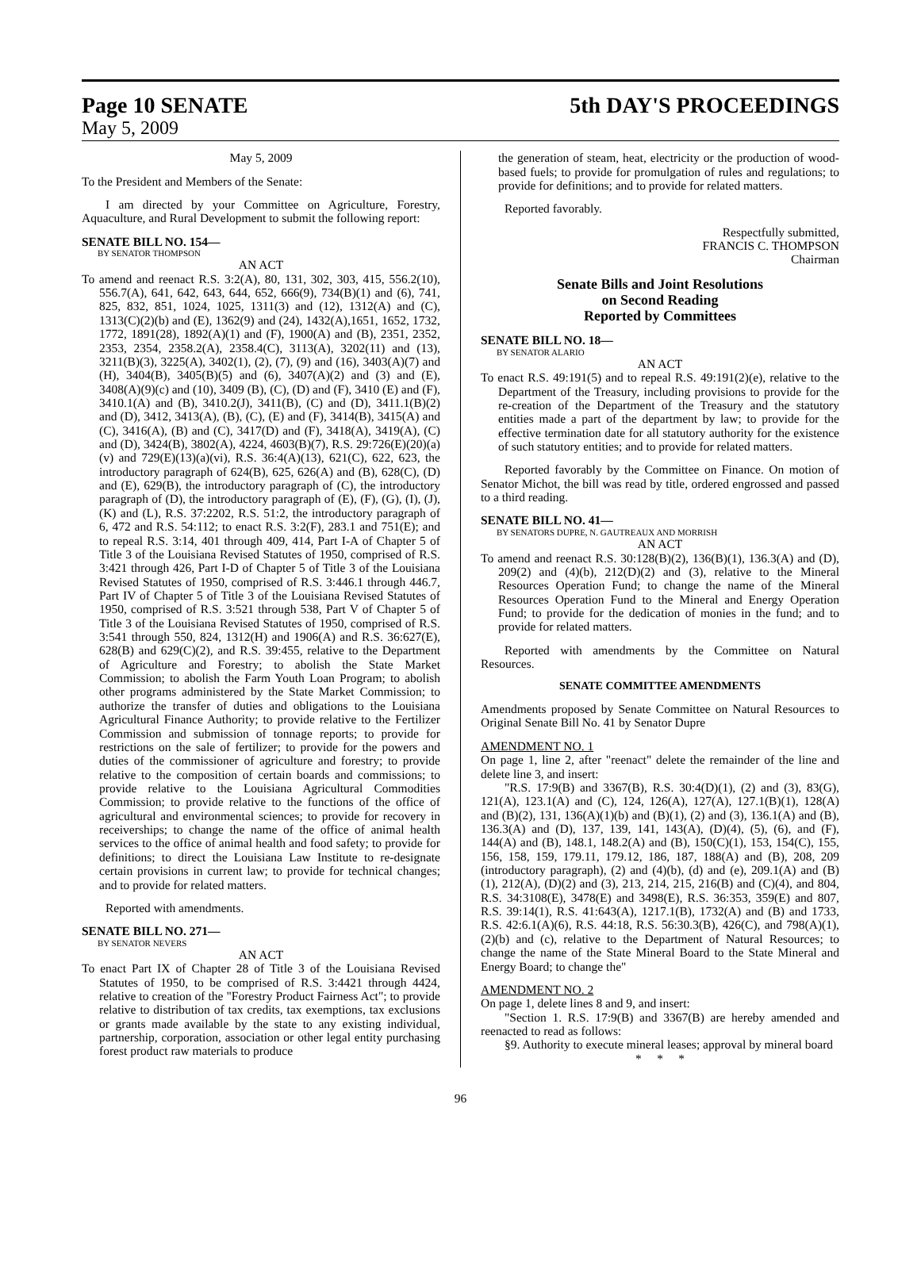Page 10 SENATE 5th DAY'S PROCEEDINGS
May 5, 2009
May 5, 2009
To the President and Members of the Senate:
I am directed by your Committee on Agriculture, Forestry, Aquaculture, and Rural Development to submit the following report:
SENATE BILL NO. 154—
BY SENATOR THOMPSON
AN ACT
To amend and reenact R.S. 3:2(A), 80, 131, 302, 303, 415, 556.2(10), 556.7(A), 641, 642, 643, 644, 652, 666(9), 734(B)(1) and (6), 741, 825, 832, 851, 1024, 1025, 1311(3) and (12), 1312(A) and (C), 1313(C)(2)(b) and (E), 1362(9) and (24), 1432(A),1651, 1652, 1732, 1772, 1891(28), 1892(A)(1) and (F), 1900(A) and (B), 2351, 2352, 2353, 2354, 2358.2(A), 2358.4(C), 3113(A), 3202(11) and (13), 3211(B)(3), 3225(A), 3402(1), (2), (7), (9) and (16), 3403(A)(7) and (H), 3404(B), 3405(B)(5) and (6), 3407(A)(2) and (3) and (E), 3408(A)(9)(c) and (10), 3409 (B), (C), (D) and (F), 3410 (E) and (F), 3410.1(A) and (B), 3410.2(J), 3411(B), (C) and (D), 3411.1(B)(2) and (D), 3412, 3413(A), (B), (C), (E) and (F), 3414(B), 3415(A) and (C), 3416(A), (B) and (C), 3417(D) and (F), 3418(A), 3419(A), (C) and (D), 3424(B), 3802(A), 4224, 4603(B)(7), R.S. 29:726(E)(20)(a)(v) and 729(E)(13)(a)(vi), R.S. 36:4(A)(13), 621(C), 622, 623, the introductory paragraph of 624(B), 625, 626(A) and (B), 628(C), (D) and (E), 629(B), the introductory paragraph of (C), the introductory paragraph of (D), the introductory paragraph of (E), (F), (G), (I), (J), (K) and (L), R.S. 37:2202, R.S. 51:2, the introductory paragraph of 6, 472 and R.S. 54:112; to enact R.S. 3:2(F), 283.1 and 751(E); and to repeal R.S. 3:14, 401 through 409, 414, Part I-A of Chapter 5 of Title 3 of the Louisiana Revised Statutes of 1950, comprised of R.S. 3:421 through 426, Part I-D of Chapter 5 of Title 3 of the Louisiana Revised Statutes of 1950, comprised of R.S. 3:446.1 through 446.7, Part IV of Chapter 5 of Title 3 of the Louisiana Revised Statutes of 1950, comprised of R.S. 3:521 through 538, Part V of Chapter 5 of Title 3 of the Louisiana Revised Statutes of 1950, comprised of R.S. 3:541 through 550, 824, 1312(H) and 1906(A) and R.S. 36:627(E), 628(B) and 629(C)(2), and R.S. 39:455, relative to the Department of Agriculture and Forestry; to abolish the State Market Commission; to abolish the Farm Youth Loan Program; to abolish other programs administered by the State Market Commission; to authorize the transfer of duties and obligations to the Louisiana Agricultural Finance Authority; to provide relative to the Fertilizer Commission and submission of tonnage reports; to provide for restrictions on the sale of fertilizer; to provide for the powers and duties of the commissioner of agriculture and forestry; to provide relative to the composition of certain boards and commissions; to provide relative to the Louisiana Agricultural Commodities Commission; to provide relative to the functions of the office of agricultural and environmental sciences; to provide for recovery in receiverships; to change the name of the office of animal health services to the office of animal health and food safety; to provide for definitions; to direct the Louisiana Law Institute to re-designate certain provisions in current law; to provide for technical changes; and to provide for related matters.
Reported with amendments.
SENATE BILL NO. 271—
BY SENATOR NEVERS
AN ACT
To enact Part IX of Chapter 28 of Title 3 of the Louisiana Revised Statutes of 1950, to be comprised of R.S. 3:4421 through 4424, relative to creation of the "Forestry Product Fairness Act"; to provide relative to distribution of tax credits, tax exemptions, tax exclusions or grants made available by the state to any existing individual, partnership, corporation, association or other legal entity purchasing forest product raw materials to produce
the generation of steam, heat, electricity or the production of wood-based fuels; to provide for promulgation of rules and regulations; to provide for definitions; and to provide for related matters.
Reported favorably.
Respectfully submitted,
FRANCIS C. THOMPSON
Chairman
Senate Bills and Joint Resolutions
on Second Reading
Reported by Committees
SENATE BILL NO. 18—
BY SENATOR ALARIO
AN ACT
To enact R.S. 49:191(5) and to repeal R.S. 49:191(2)(e), relative to the Department of the Treasury, including provisions to provide for the re-creation of the Department of the Treasury and the statutory entities made a part of the department by law; to provide for the effective termination date for all statutory authority for the existence of such statutory entities; and to provide for related matters.
Reported favorably by the Committee on Finance. On motion of Senator Michot, the bill was read by title, ordered engrossed and passed to a third reading.
SENATE BILL NO. 41—
BY SENATORS DUPRE, N. GAUTREAUX AND MORRISH
AN ACT
To amend and reenact R.S. 30:128(B)(2), 136(B)(1), 136.3(A) and (D), 209(2) and (4)(b), 212(D)(2) and (3), relative to the Mineral Resources Operation Fund; to change the name of the Mineral Resources Operation Fund to the Mineral and Energy Operation Fund; to provide for the dedication of monies in the fund; and to provide for related matters.
Reported with amendments by the Committee on Natural Resources.
SENATE COMMITTEE AMENDMENTS
Amendments proposed by Senate Committee on Natural Resources to Original Senate Bill No. 41 by Senator Dupre
AMENDMENT NO. 1
On page 1, line 2, after "reenact" delete the remainder of the line and delete line 3, and insert:
"R.S. 17:9(B) and 3367(B), R.S. 30:4(D)(1), (2) and (3), 83(G), 121(A), 123.1(A) and (C), 124, 126(A), 127(A), 127.1(B)(1), 128(A) and (B)(2), 131, 136(A)(1)(b) and (B)(1), (2) and (3), 136.1(A) and (B), 136.3(A) and (D), 137, 139, 141, 143(A), (D)(4), (5), (6), and (F), 144(A) and (B), 148.1, 148.2(A) and (B), 150(C)(1), 153, 154(C), 155, 156, 158, 159, 179.11, 179.12, 186, 187, 188(A) and (B), 208, 209 (introductory paragraph), (2) and (4)(b), (d) and (e), 209.1(A) and (B)(1), 212(A), (D)(2) and (3), 213, 214, 215, 216(B) and (C)(4), and 804, R.S. 34:3108(E), 3478(E) and 3498(E), R.S. 36:353, 359(E) and 807, R.S. 39:14(1), R.S. 41:643(A), 1217.1(B), 1732(A) and (B) and 1733, R.S. 42:6.1(A)(6), R.S. 44:18, R.S. 56:30.3(B), 426(C), and 798(A)(1), (2)(b) and (c), relative to the Department of Natural Resources; to change the name of the State Mineral Board to the State Mineral and Energy Board; to change the"
AMENDMENT NO. 2
On page 1, delete lines 8 and 9, and insert:
"Section 1. R.S. 17:9(B) and 3367(B) are hereby amended and reenacted to read as follows:
§9. Authority to execute mineral leases; approval by mineral board
* * *
96